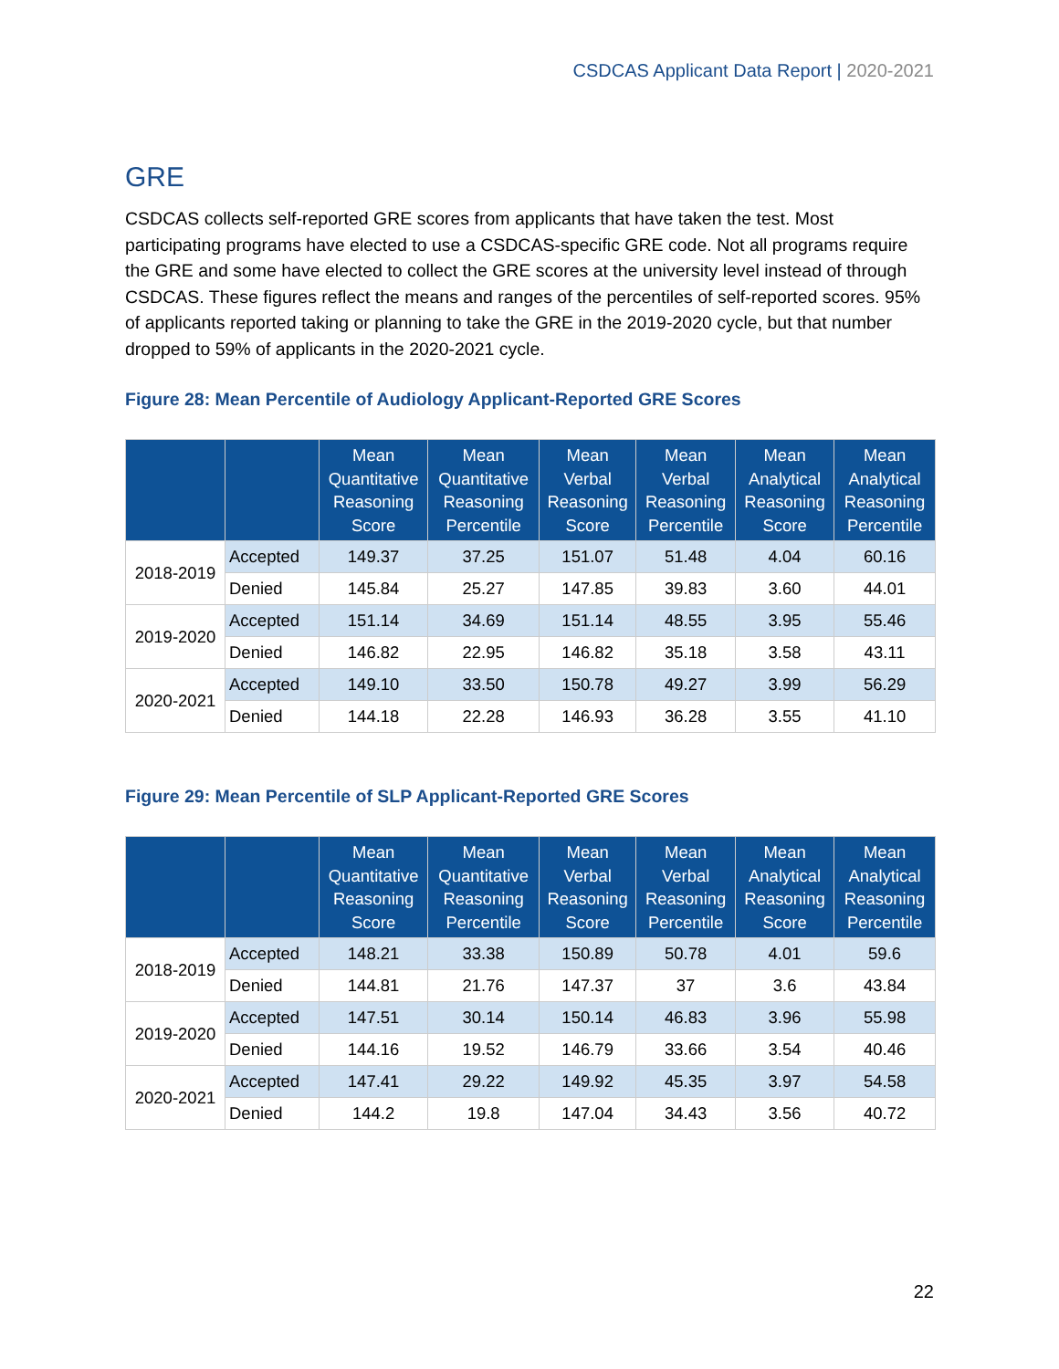CSDCAS Applicant Data Report | 2020-2021
GRE
CSDCAS collects self-reported GRE scores from applicants that have taken the test. Most participating programs have elected to use a CSDCAS-specific GRE code. Not all programs require the GRE and some have elected to collect the GRE scores at the university level instead of through CSDCAS. These figures reflect the means and ranges of the percentiles of self-reported scores. 95% of applicants reported taking or planning to take the GRE in the 2019-2020 cycle, but that number dropped to 59% of applicants in the 2020-2021 cycle.
Figure 28: Mean Percentile of Audiology Applicant-Reported GRE Scores
| | | Mean Quantitative Reasoning Score | Mean Quantitative Reasoning Percentile | Mean Verbal Reasoning Score | Mean Verbal Reasoning Percentile | Mean Analytical Reasoning Score | Mean Analytical Reasoning Percentile |
| --- | --- | --- | --- | --- | --- | --- | --- |
| 2018-2019 | Accepted | 149.37 | 37.25 | 151.07 | 51.48 | 4.04 | 60.16 |
| | Denied | 145.84 | 25.27 | 147.85 | 39.83 | 3.60 | 44.01 |
| 2019-2020 | Accepted | 151.14 | 34.69 | 151.14 | 48.55 | 3.95 | 55.46 |
| | Denied | 146.82 | 22.95 | 146.82 | 35.18 | 3.58 | 43.11 |
| 2020-2021 | Accepted | 149.10 | 33.50 | 150.78 | 49.27 | 3.99 | 56.29 |
| | Denied | 144.18 | 22.28 | 146.93 | 36.28 | 3.55 | 41.10 |
Figure 29: Mean Percentile of SLP Applicant-Reported GRE Scores
| | | Mean Quantitative Reasoning Score | Mean Quantitative Reasoning Percentile | Mean Verbal Reasoning Score | Mean Verbal Reasoning Percentile | Mean Analytical Reasoning Score | Mean Analytical Reasoning Percentile |
| --- | --- | --- | --- | --- | --- | --- | --- |
| 2018-2019 | Accepted | 148.21 | 33.38 | 150.89 | 50.78 | 4.01 | 59.6 |
| | Denied | 144.81 | 21.76 | 147.37 | 37 | 3.6 | 43.84 |
| 2019-2020 | Accepted | 147.51 | 30.14 | 150.14 | 46.83 | 3.96 | 55.98 |
| | Denied | 144.16 | 19.52 | 146.79 | 33.66 | 3.54 | 40.46 |
| 2020-2021 | Accepted | 147.41 | 29.22 | 149.92 | 45.35 | 3.97 | 54.58 |
| | Denied | 144.2 | 19.8 | 147.04 | 34.43 | 3.56 | 40.72 |
22